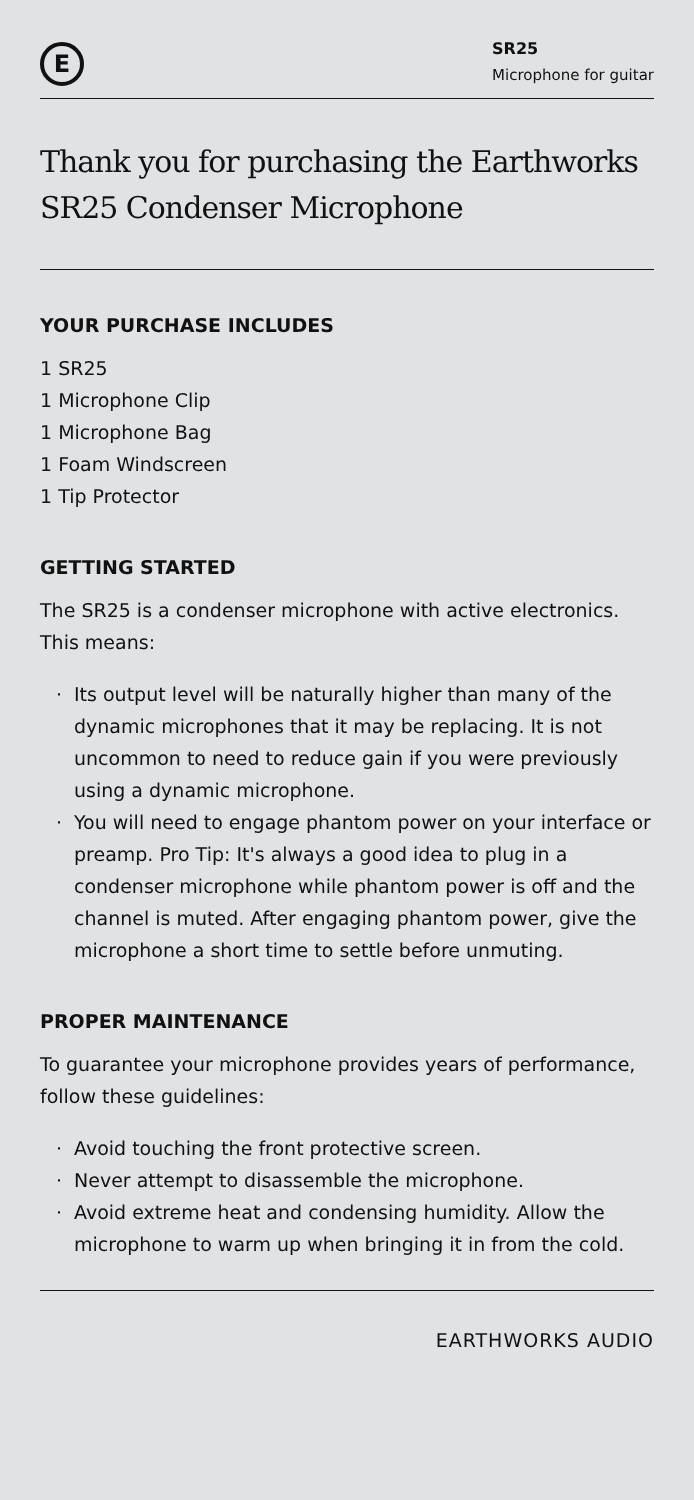E
SR25
Microphone for guitar
Thank you for purchasing the Earthworks SR25 Condenser Microphone
YOUR PURCHASE INCLUDES
1 SR25
1 Microphone Clip
1 Microphone Bag
1 Foam Windscreen
1 Tip Protector
GETTING STARTED
The SR25 is a condenser microphone with active electronics. This means:
· Its output level will be naturally higher than many of the dynamic microphones that it may be replacing. It is not uncommon to need to reduce gain if you were previously using a dynamic microphone.
· You will need to engage phantom power on your interface or preamp. Pro Tip: It's always a good idea to plug in a condenser microphone while phantom power is off and the channel is muted. After engaging phantom power, give the microphone a short time to settle before unmuting.
PROPER MAINTENANCE
To guarantee your microphone provides years of performance, follow these guidelines:
· Avoid touching the front protective screen.
· Never attempt to disassemble the microphone.
· Avoid extreme heat and condensing humidity. Allow the microphone to warm up when bringing it in from the cold.
EARTHWORKS AUDIO